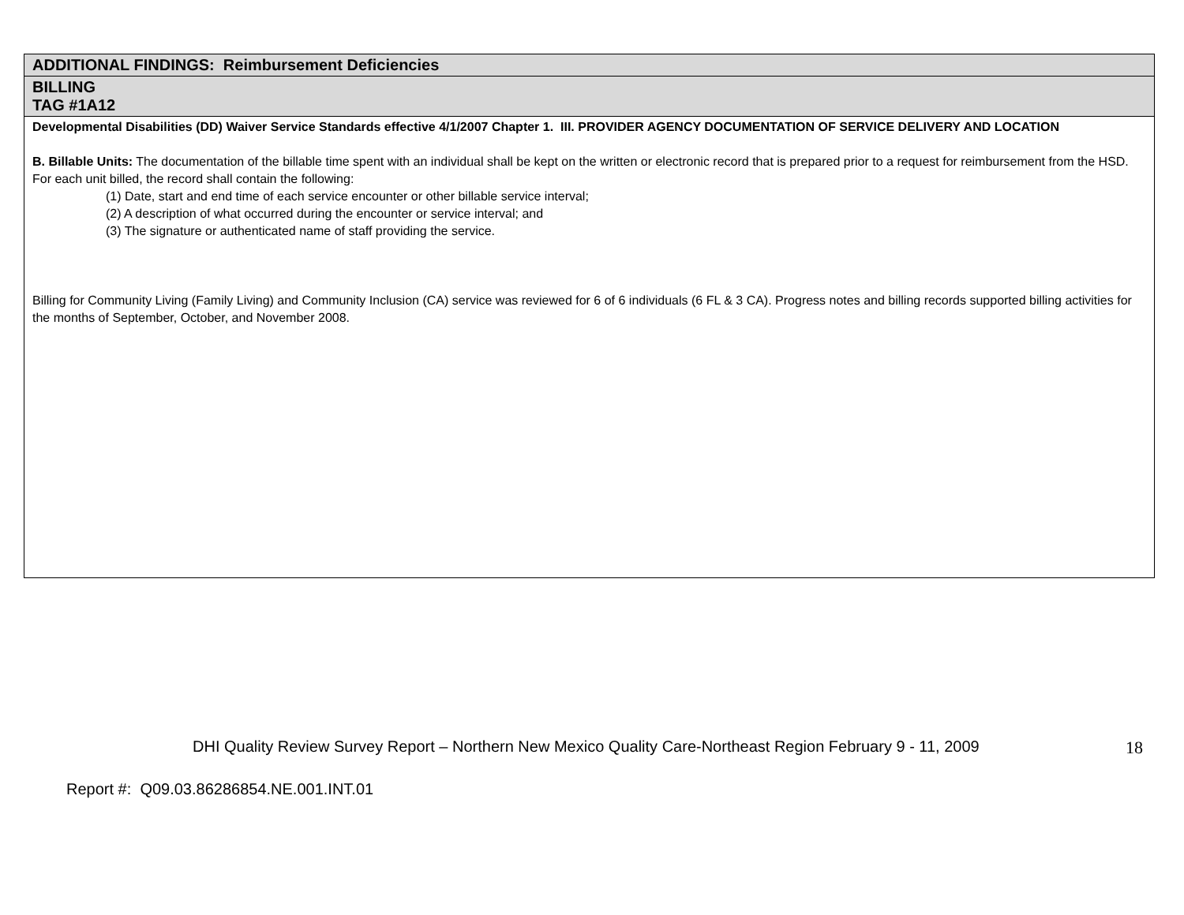| ADDITIONAL FINDINGS: Reimbursement Deficiencies |
| BILLING TAG #1A12 |
| Developmental Disabilities (DD) Waiver Service Standards effective 4/1/2007 Chapter 1. III. PROVIDER AGENCY DOCUMENTATION OF SERVICE DELIVERY AND LOCATION B. Billable Units: The documentation of the billable time spent with an individual shall be kept on the written or electronic record that is prepared prior to a request for reimbursement from the HSD. For each unit billed, the record shall contain the following: (1) Date, start and end time of each service encounter or other billable service interval; (2) A description of what occurred during the encounter or service interval; and (3) The signature or authenticated name of staff providing the service. Billing for Community Living (Family Living) and Community Inclusion (CA) service was reviewed for 6 of 6 individuals (6 FL & 3 CA). Progress notes and billing records supported billing activities for the months of September, October, and November 2008. |
DHI Quality Review Survey Report – Northern New Mexico Quality Care-Northeast Region February 9 - 11, 2009 18
Report #: Q09.03.86286854.NE.001.INT.01